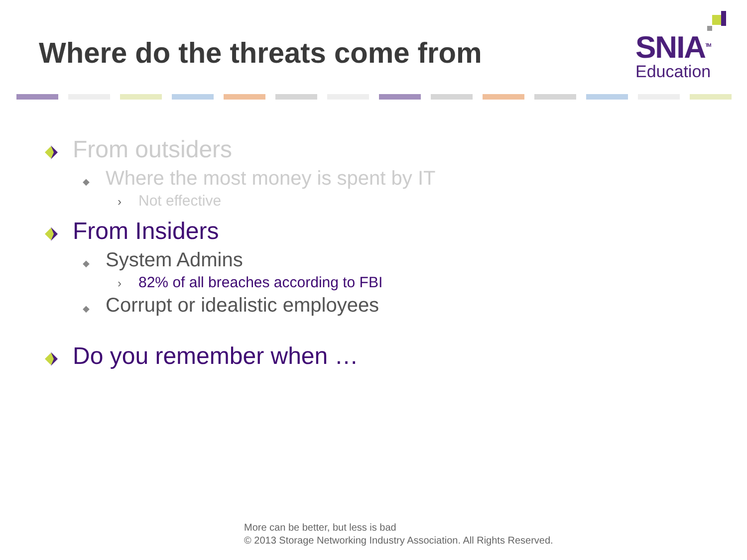Where do the threats come from
SNIA<sup>TM</sup>
Education
From outsiders
◆ Where the most money is spent by IT
› Not effective
From Insiders
◆ System Admins
› 82% of all breaches according to FBI
◆ Corrupt or idealistic employees
Do you remember when …
More can be better, but less is bad
© 2013 Storage Networking Industry Association. All Rights Reserved.